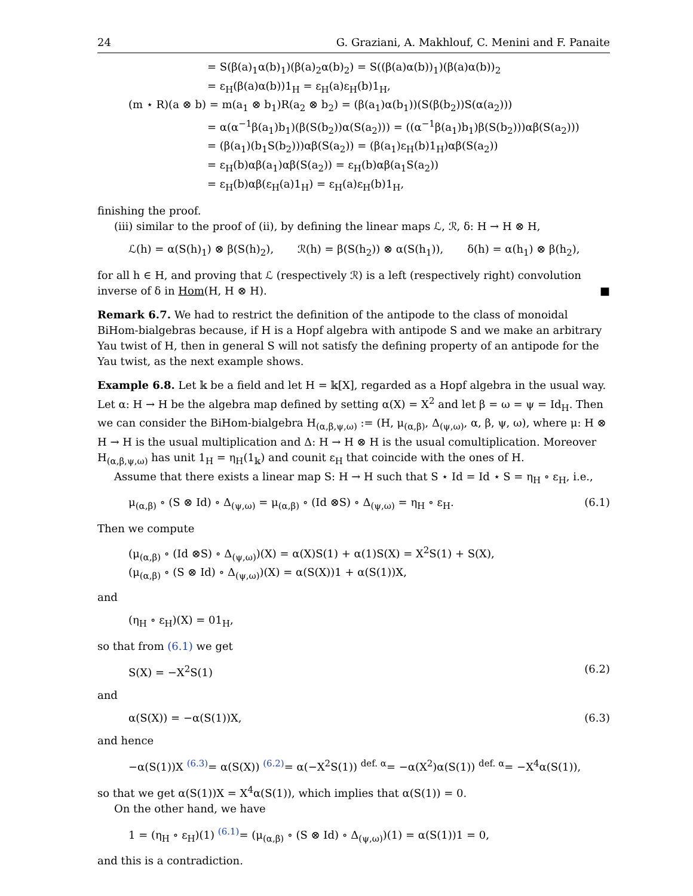24 G. Graziani, A. Makhlouf, C. Menini and F. Panaite
= S(β(a)<sub>1</sub>α(b)<sub>1</sub>)(β(a)<sub>2</sub>α(b)<sub>2</sub>) = S((β(a)α(b))<sub>1</sub>)(β(a)α(b))<sub>2</sub>
= ε<sub>H</sub>(β(a)α(b))1<sub>H</sub> = ε<sub>H</sub>(a)ε<sub>H</sub>(b)1<sub>H</sub>,
(m ⋆ R)(a ⊗ b) = m(a<sub>1</sub> ⊗ b<sub>1</sub>)R(a<sub>2</sub> ⊗ b<sub>2</sub>) = (β(a<sub>1</sub>)α(b<sub>1</sub>))(S(β(b<sub>2</sub>))S(α(a<sub>2</sub>)))
= α(α<sup>−1</sup>β(a<sub>1</sub>)b<sub>1</sub>)(β(S(b<sub>2</sub>))α(S(a<sub>2</sub>))) = ((α<sup>−1</sup>β(a<sub>1</sub>)b<sub>1</sub>)β(S(b<sub>2</sub>)))αβ(S(a<sub>2</sub>)))
= (β(a<sub>1</sub>)(b<sub>1</sub>S(b<sub>2</sub>)))αβ(S(a<sub>2</sub>)) = (β(a<sub>1</sub>)ε<sub>H</sub>(b)1<sub>H</sub>)αβ(S(a<sub>2</sub>))
= ε<sub>H</sub>(b)αβ(a<sub>1</sub>)αβ(S(a<sub>2</sub>)) = ε<sub>H</sub>(b)αβ(a<sub>1</sub>S(a<sub>2</sub>))
= ε<sub>H</sub>(b)αβ(ε<sub>H</sub>(a)1<sub>H</sub>) = ε<sub>H</sub>(a)ε<sub>H</sub>(b)1<sub>H</sub>,
finishing the proof.
(iii) similar to the proof of (ii), by defining the linear maps ℒ, ℛ, δ: H → H ⊗ H,
ℒ(h) = α(S(h)<sub>1</sub>) ⊗ β(S(h)<sub>2</sub>), ℛ(h) = β(S(h<sub>2</sub>)) ⊗ α(S(h<sub>1</sub>)), δ(h) = α(h<sub>1</sub>) ⊗ β(h<sub>2</sub>),
for all h ∈ H, and proving that ℒ (respectively ℛ) is a left (respectively right) convolution inverse of δ in Hom(H, H ⊗ H). ■
Remark 6.7. We had to restrict the definition of the antipode to the class of monoidal BiHom-bialgebras because, if H is a Hopf algebra with antipode S and we make an arbitrary Yau twist of H, then in general S will not satisfy the defining property of an antipode for the Yau twist, as the next example shows.
Example 6.8. Let 𝕜 be a field and let H = 𝕜[X], regarded as a Hopf algebra in the usual way. Let α: H → H be the algebra map defined by setting α(X) = X<sup>2</sup> and let β = ω = ψ = Id<sub>H</sub>. Then we can consider the BiHom-bialgebra H<sub>(α,β,ψ,ω)</sub> := (H, μ<sub>(α,β)</sub>, Δ<sub>(ψ,ω)</sub>, α, β, ψ, ω), where μ: H ⊗ H → H is the usual multiplication and Δ: H → H ⊗ H is the usual comultiplication. Moreover H<sub>(α,β,ψ,ω)</sub> has unit 1<sub>H</sub> = η<sub>H</sub>(1<sub>𝕜</sub>) and counit ε<sub>H</sub> that coincide with the ones of H.
Assume that there exists a linear map S: H → H such that S ⋆ Id = Id ⋆ S = η<sub>H</sub> ∘ ε<sub>H</sub>, i.e.,
μ<sub>(α,β)</sub> ∘ (S ⊗ Id) ∘ Δ<sub>(ψ,ω)</sub> = μ<sub>(α,β)</sub> ∘ (Id ⊗S) ∘ Δ<sub>(ψ,ω)</sub> = η<sub>H</sub> ∘ ε<sub>H</sub>. (6.1)
Then we compute
(μ<sub>(α,β)</sub> ∘ (Id ⊗S) ∘ Δ<sub>(ψ,ω)</sub>)(X) = α(X)S(1) + α(1)S(X) = X<sup>2</sup>S(1) + S(X),
(μ<sub>(α,β)</sub> ∘ (S ⊗ Id) ∘ Δ<sub>(ψ,ω)</sub>)(X) = α(S(X))1 + α(S(1))X,
and
(η<sub>H</sub> ∘ ε<sub>H</sub>)(X) = 01<sub>H</sub>,
so that from (6.1) we get
S(X) = −X<sup>2</sup>S(1) (6.2)
and
α(S(X)) = −α(S(1))X, (6.3)
and hence
−α(S(1))X <sup>(6.3)</sup>= α(S(X)) <sup>(6.2)</sup>= α(−X<sup>2</sup>S(1)) <sup>def. α</sup>= −α(X<sup>2</sup>)α(S(1)) <sup>def. α</sup>= −X<sup>4</sup>α(S(1)),
so that we get α(S(1))X = X<sup>4</sup>α(S(1)), which implies that α(S(1)) = 0.
On the other hand, we have
1 = (η<sub>H</sub> ∘ ε<sub>H</sub>)(1) <sup>(6.1)</sup>= (μ<sub>(α,β)</sub> ∘ (S ⊗ Id) ∘ Δ<sub>(ψ,ω)</sub>)(1) = α(S(1))1 = 0,
and this is a contradiction.